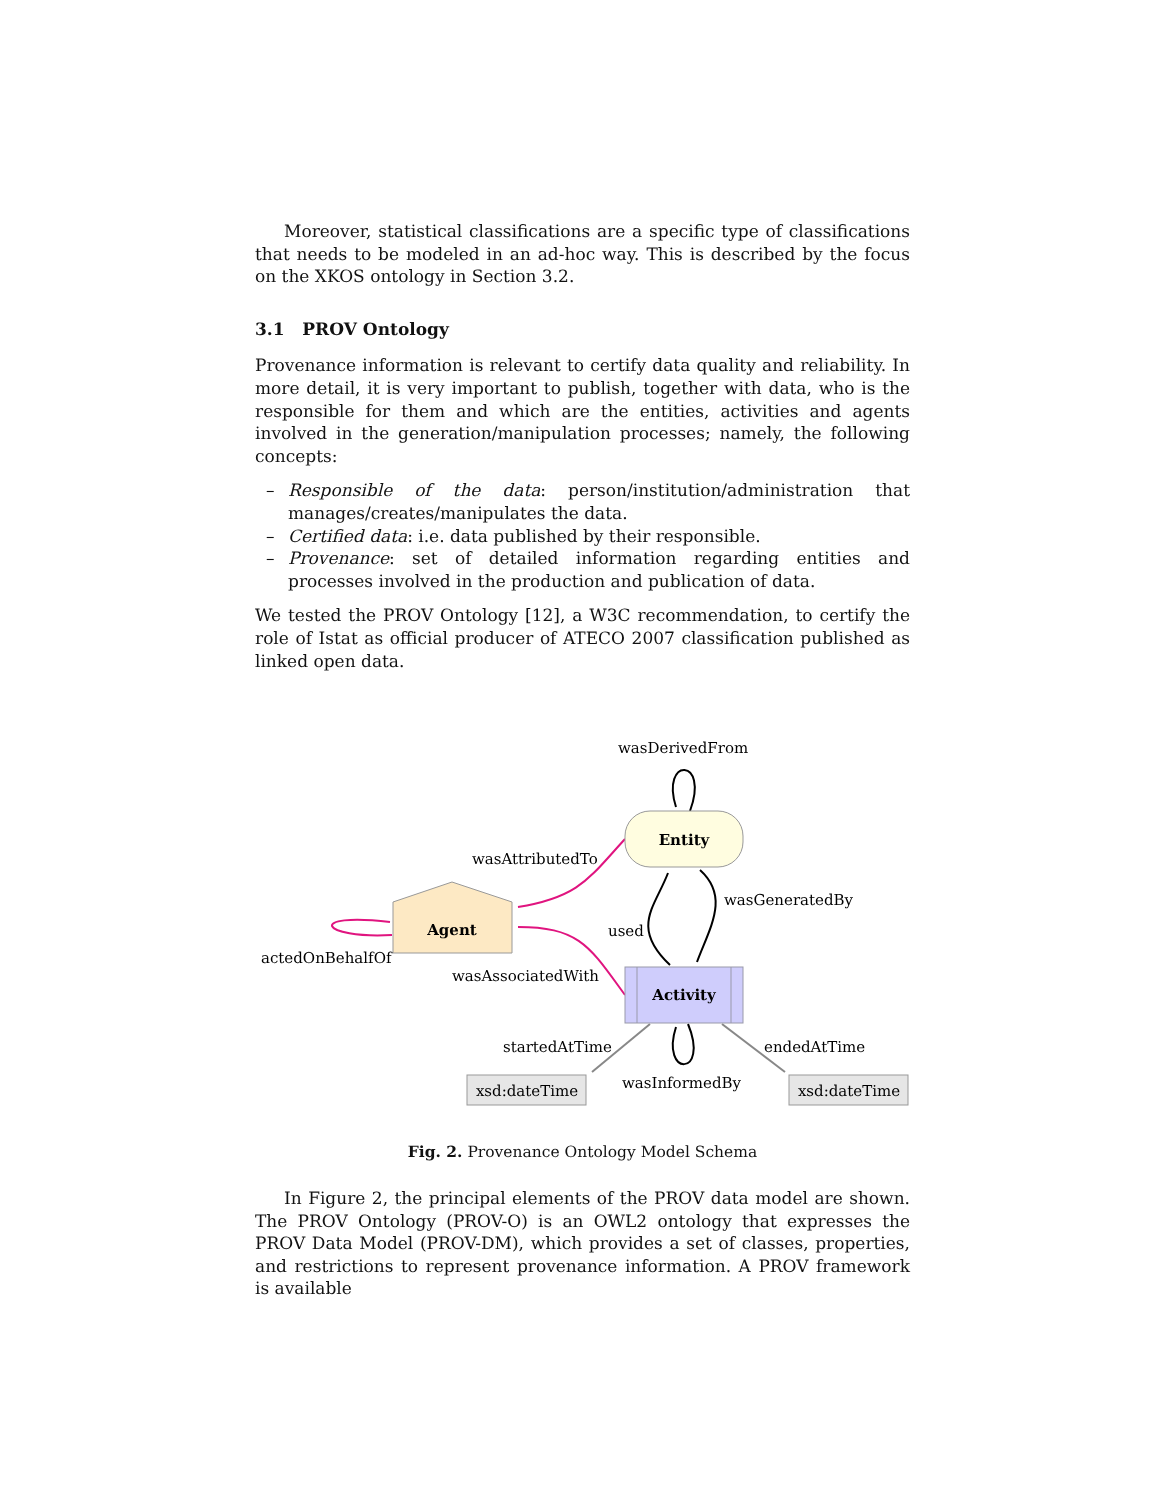Moreover, statistical classifications are a specific type of classifications that needs to be modeled in an ad-hoc way. This is described by the focus on the XKOS ontology in Section 3.2.
3.1 PROV Ontology
Provenance information is relevant to certify data quality and reliability. In more detail, it is very important to publish, together with data, who is the responsible for them and which are the entities, activities and agents involved in the generation/manipulation processes; namely, the following concepts:
– Responsible of the data: person/institution/administration that manages/creates/manipulates the data.
– Certified data: i.e. data published by their responsible.
– Provenance: set of detailed information regarding entities and processes involved in the production and publication of data.
We tested the PROV Ontology [12], a W3C recommendation, to certify the role of Istat as official producer of ATECO 2007 classification published as linked open data.
Entity
Agent
Activity
xsd:dateTime
xsd:dateTime
wasDerivedFrom
wasAttributedTo
wasGeneratedBy
used
actedOnBehalfOf
wasAssociatedWith
startedAtTime
endedAtTime
wasInformedBy
Fig. 2. Provenance Ontology Model Schema
In Figure 2, the principal elements of the PROV data model are shown. The PROV Ontology (PROV-O) is an OWL2 ontology that expresses the PROV Data Model (PROV-DM), which provides a set of classes, properties, and restrictions to represent provenance information. A PROV framework is available